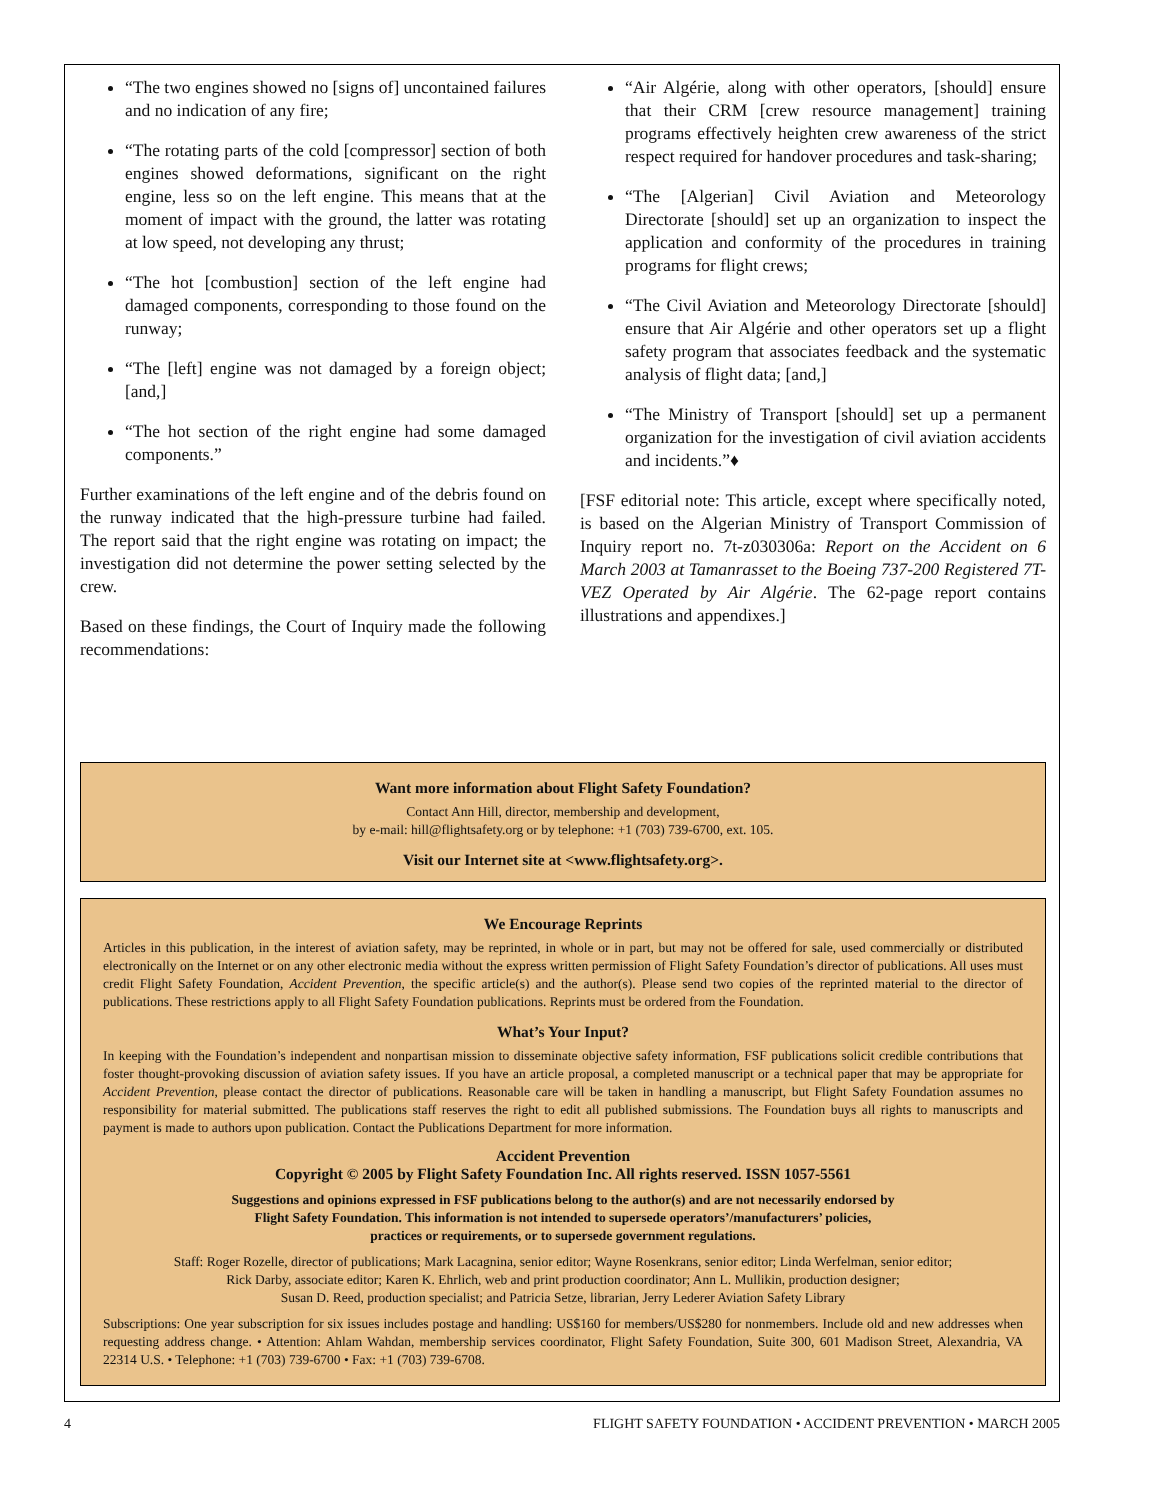“The two engines showed no [signs of] uncontained failures and no indication of any fire;
“The rotating parts of the cold [compressor] section of both engines showed deformations, significant on the right engine, less so on the left engine. This means that at the moment of impact with the ground, the latter was rotating at low speed, not developing any thrust;
“The hot [combustion] section of the left engine had damaged components, corresponding to those found on the runway;
“The [left] engine was not damaged by a foreign object; [and,]
“The hot section of the right engine had some damaged components.”
Further examinations of the left engine and of the debris found on the runway indicated that the high-pressure turbine had failed. The report said that the right engine was rotating on impact; the investigation did not determine the power setting selected by the crew.
Based on these findings, the Court of Inquiry made the following recommendations:
“Air Algérie, along with other operators, [should] ensure that their CRM [crew resource management] training programs effectively heighten crew awareness of the strict respect required for handover procedures and task-sharing;
“The [Algerian] Civil Aviation and Meteorology Directorate [should] set up an organization to inspect the application and conformity of the procedures in training programs for flight crews;
“The Civil Aviation and Meteorology Directorate [should] ensure that Air Algérie and other operators set up a flight safety program that associates feedback and the systematic analysis of flight data; [and,]
“The Ministry of Transport [should] set up a permanent organization for the investigation of civil aviation accidents and incidents.”♦
[FSF editorial note: This article, except where specifically noted, is based on the Algerian Ministry of Transport Commission of Inquiry report no. 7t-z030306a: Report on the Accident on 6 March 2003 at Tamanrasset to the Boeing 737-200 Registered 7T-VEZ Operated by Air Algérie. The 62-page report contains illustrations and appendixes.]
Want more information about Flight Safety Foundation?
Contact Ann Hill, director, membership and development,
by e-mail: hill@flightsafety.org or by telephone: +1 (703) 739-6700, ext. 105.
Visit our Internet site at <www.flightsafety.org>.
We Encourage Reprints
Articles in this publication, in the interest of aviation safety, may be reprinted, in whole or in part, but may not be offered for sale, used commercially or distributed electronically on the Internet or on any other electronic media without the express written permission of Flight Safety Foundation’s director of publications. All uses must credit Flight Safety Foundation, Accident Prevention, the specific article(s) and the author(s). Please send two copies of the reprinted material to the director of publications. These restrictions apply to all Flight Safety Foundation publications. Reprints must be ordered from the Foundation.
What’s Your Input?
In keeping with the Foundation’s independent and nonpartisan mission to disseminate objective safety information, FSF publications solicit credible contributions that foster thought-provoking discussion of aviation safety issues. If you have an article proposal, a completed manuscript or a technical paper that may be appropriate for Accident Prevention, please contact the director of publications. Reasonable care will be taken in handling a manuscript, but Flight Safety Foundation assumes no responsibility for material submitted. The publications staff reserves the right to edit all published submissions. The Foundation buys all rights to manuscripts and payment is made to authors upon publication. Contact the Publications Department for more information.
Accident Prevention
Copyright © 2005 by Flight Safety Foundation Inc. All rights reserved. ISSN 1057-5561
Suggestions and opinions expressed in FSF publications belong to the author(s) and are not necessarily endorsed by
Flight Safety Foundation. This information is not intended to supersede operators’/manufacturers’ policies,
practices or requirements, or to supersede government regulations.
Staff: Roger Rozelle, director of publications; Mark Lacagnina, senior editor; Wayne Rosenkrans, senior editor; Linda Werfelman, senior editor;
Rick Darby, associate editor; Karen K. Ehrlich, web and print production coordinator; Ann L. Mullikin, production designer;
Susan D. Reed, production specialist; and Patricia Setze, librarian, Jerry Lederer Aviation Safety Library
Subscriptions: One year subscription for six issues includes postage and handling: US$160 for members/US$280 for nonmembers. Include old and new addresses when requesting address change. • Attention: Ahlam Wahdan, membership services coordinator, Flight Safety Foundation, Suite 300, 601 Madison Street, Alexandria, VA 22314 U.S. • Telephone: +1 (703) 739-6700 • Fax: +1 (703) 739-6708.
4 FLIGHT SAFETY FOUNDATION • ACCIDENT PREVENTION • MARCH 2005